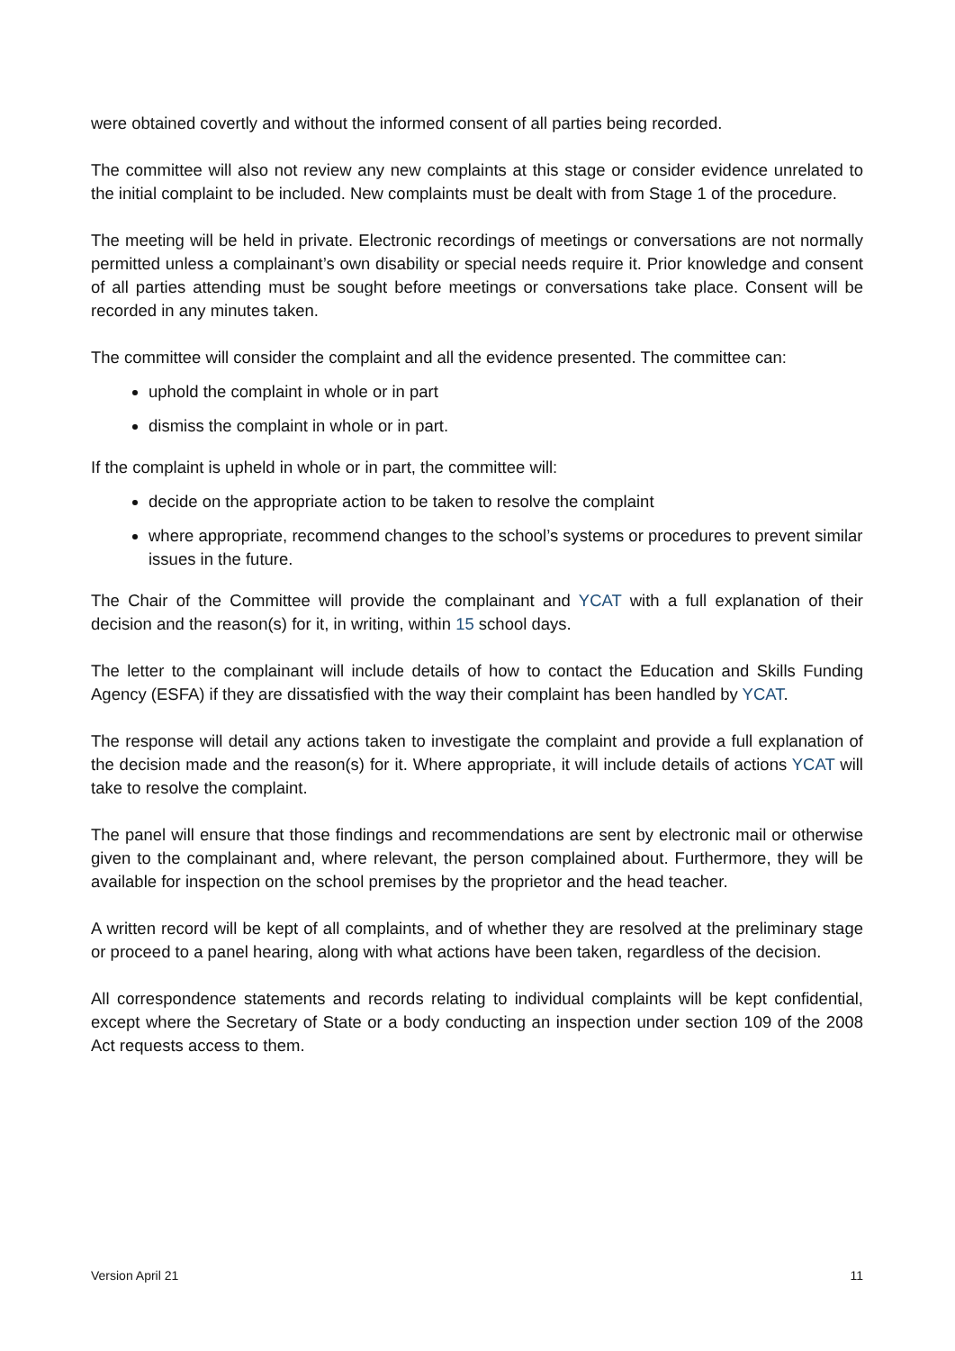were obtained covertly and without the informed consent of all parties being recorded.
The committee will also not review any new complaints at this stage or consider evidence unrelated to the initial complaint to be included. New complaints must be dealt with from Stage 1 of the procedure.
The meeting will be held in private. Electronic recordings of meetings or conversations are not normally permitted unless a complainant’s own disability or special needs require it. Prior knowledge and consent of all parties attending must be sought before meetings or conversations take place. Consent will be recorded in any minutes taken.
The committee will consider the complaint and all the evidence presented. The committee can:
uphold the complaint in whole or in part
dismiss the complaint in whole or in part.
If the complaint is upheld in whole or in part, the committee will:
decide on the appropriate action to be taken to resolve the complaint
where appropriate, recommend changes to the school’s systems or procedures to prevent similar issues in the future.
The Chair of the Committee will provide the complainant and YCAT with a full explanation of their decision and the reason(s) for it, in writing, within 15 school days.
The letter to the complainant will include details of how to contact the Education and Skills Funding Agency (ESFA) if they are dissatisfied with the way their complaint has been handled by YCAT.
The response will detail any actions taken to investigate the complaint and provide a full explanation of the decision made and the reason(s) for it. Where appropriate, it will include details of actions YCAT will take to resolve the complaint.
The panel will ensure that those findings and recommendations are sent by electronic mail or otherwise given to the complainant and, where relevant, the person complained about. Furthermore, they will be available for inspection on the school premises by the proprietor and the head teacher.
A written record will be kept of all complaints, and of whether they are resolved at the preliminary stage or proceed to a panel hearing, along with what actions have been taken, regardless of the decision.
All correspondence statements and records relating to individual complaints will be kept confidential, except where the Secretary of State or a body conducting an inspection under section 109 of the 2008 Act requests access to them.
Version April 21 11